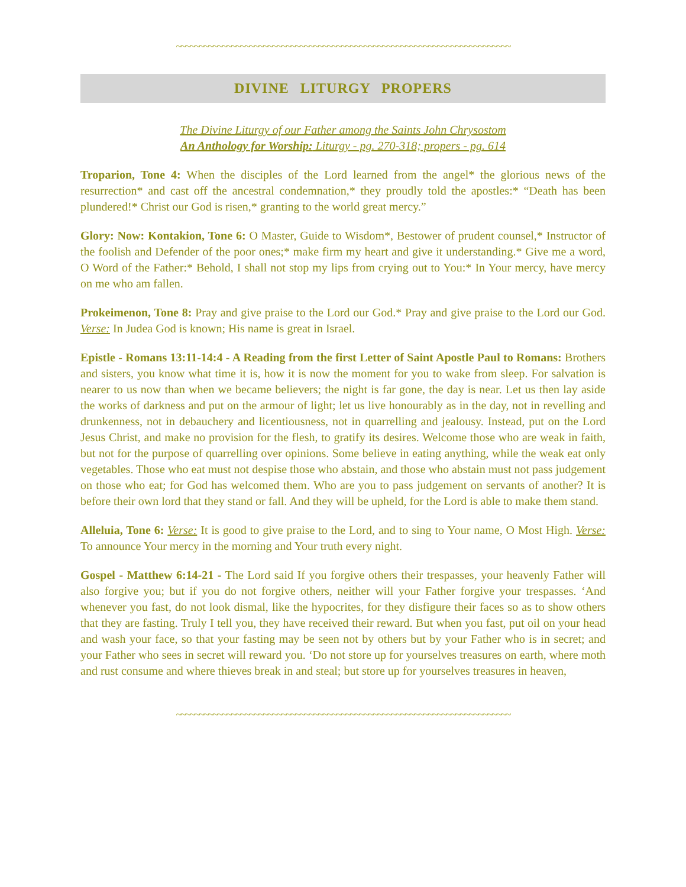~~~~~~~~~~~~~~~~~~~~~~~~~~~~~~~~~~~~~~~~~~~~~~~~~~~~~~~~~~~~~~~~~~~~~~~~~
DIVINE LITURGY PROPERS
The Divine Liturgy of our Father among the Saints John Chrysostom
An Anthology for Worship: Liturgy - pg. 270-318; propers - pg. 614
Troparion, Tone 4: When the disciples of the Lord learned from the angel* the glorious news of the resurrection* and cast off the ancestral condemnation,* they proudly told the apostles:* “Death has been plundered!* Christ our God is risen,* granting to the world great mercy.”
Glory: Now: Kontakion, Tone 6: O Master, Guide to Wisdom*, Bestower of prudent counsel,* Instructor of the foolish and Defender of the poor ones;* make firm my heart and give it understanding.* Give me a word, O Word of the Father:* Behold, I shall not stop my lips from crying out to You:* In Your mercy, have mercy on me who am fallen.
Prokeimenon, Tone 8: Pray and give praise to the Lord our God.* Pray and give praise to the Lord our God. Verse: In Judea God is known; His name is great in Israel.
Epistle - Romans 13:11-14:4 - A Reading from the first Letter of Saint Apostle Paul to Romans: Brothers and sisters, you know what time it is, how it is now the moment for you to wake from sleep. For salvation is nearer to us now than when we became believers; the night is far gone, the day is near. Let us then lay aside the works of darkness and put on the armour of light; let us live honourably as in the day, not in revelling and drunkenness, not in debauchery and licentiousness, not in quarrelling and jealousy. Instead, put on the Lord Jesus Christ, and make no provision for the flesh, to gratify its desires. Welcome those who are weak in faith, but not for the purpose of quarrelling over opinions. Some believe in eating anything, while the weak eat only vegetables. Those who eat must not despise those who abstain, and those who abstain must not pass judgement on those who eat; for God has welcomed them. Who are you to pass judgement on servants of another? It is before their own lord that they stand or fall. And they will be upheld, for the Lord is able to make them stand.
Alleluia, Tone 6: Verse: It is good to give praise to the Lord, and to sing to Your name, O Most High. Verse: To announce Your mercy in the morning and Your truth every night.
Gospel - Matthew 6:14-21 - The Lord said If you forgive others their trespasses, your heavenly Father will also forgive you; but if you do not forgive others, neither will your Father forgive your trespasses. ‘And whenever you fast, do not look dismal, like the hypocrites, for they disfigure their faces so as to show others that they are fasting. Truly I tell you, they have received their reward. But when you fast, put oil on your head and wash your face, so that your fasting may be seen not by others but by your Father who is in secret; and your Father who sees in secret will reward you. ‘Do not store up for yourselves treasures on earth, where moth and rust consume and where thieves break in and steal; but store up for yourselves treasures in heaven,
~~~~~~~~~~~~~~~~~~~~~~~~~~~~~~~~~~~~~~~~~~~~~~~~~~~~~~~~~~~~~~~~~~~~~~~~~